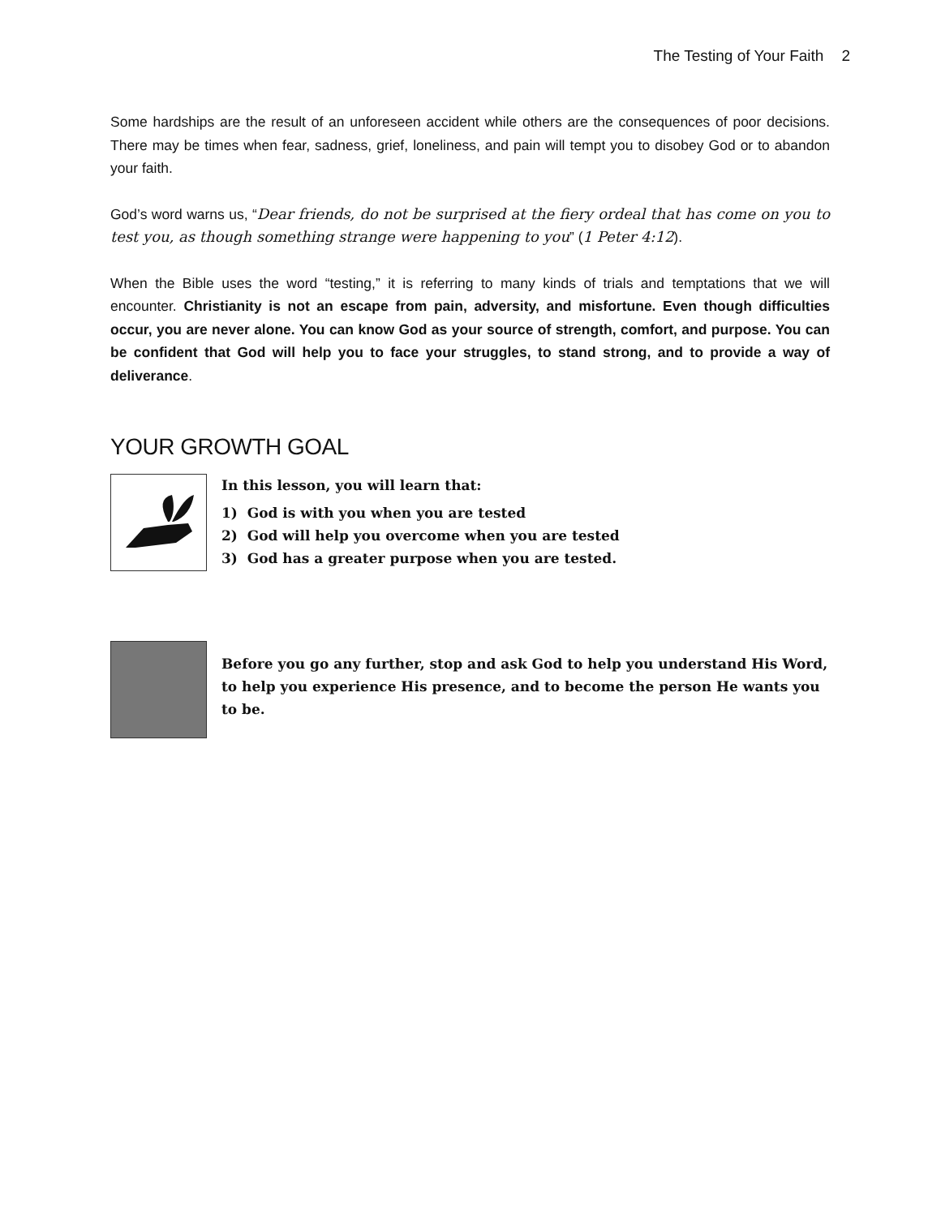The Testing of Your Faith 2
Some hardships are the result of an unforeseen accident while others are the consequences of poor decisions. There may be times when fear, sadness, grief, loneliness, and pain will tempt you to disobey God or to abandon your faith.
God’s word warns us, “Dear friends, do not be surprised at the fiery ordeal that has come on you to test you, as though something strange were happening to you” (1 Peter 4:12).
When the Bible uses the word “testing,” it is referring to many kinds of trials and temptations that we will encounter. Christianity is not an escape from pain, adversity, and misfortune. Even though difficulties occur, you are never alone. You can know God as your source of strength, comfort, and purpose. You can be confident that God will help you to face your struggles, to stand strong, and to provide a way of deliverance.
YOUR GROWTH GOAL
In this lesson, you will learn that:
1) God is with you when you are tested
2) God will help you overcome when you are tested
3) God has a greater purpose when you are tested.
Before you go any further, stop and ask God to help you understand His Word, to help you experience His presence, and to become the person He wants you to be.